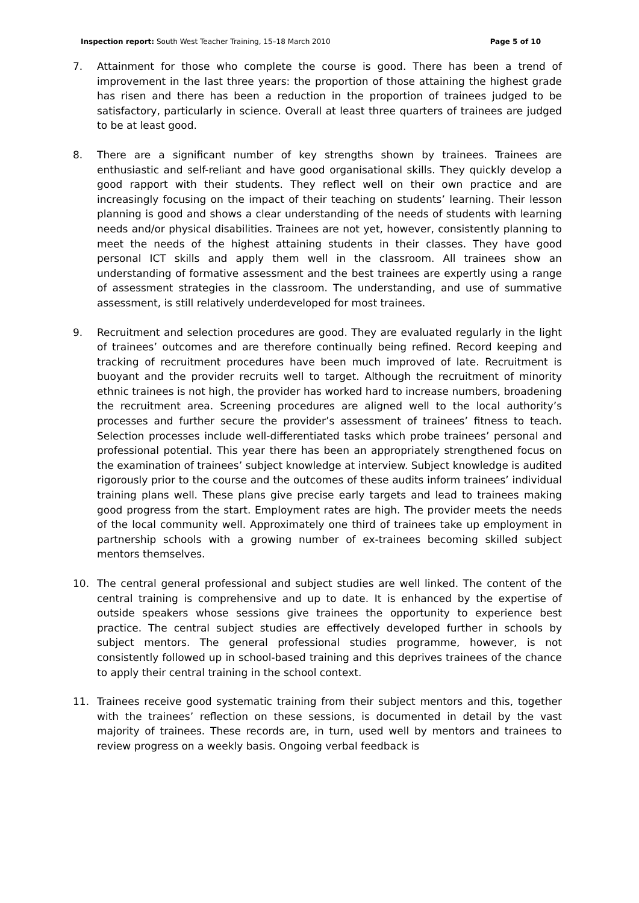Inspection report: South West Teacher Training, 15–18 March 2010
Page 5 of 10
7. Attainment for those who complete the course is good. There has been a trend of improvement in the last three years: the proportion of those attaining the highest grade has risen and there has been a reduction in the proportion of trainees judged to be satisfactory, particularly in science. Overall at least three quarters of trainees are judged to be at least good.
8. There are a significant number of key strengths shown by trainees. Trainees are enthusiastic and self-reliant and have good organisational skills. They quickly develop a good rapport with their students. They reflect well on their own practice and are increasingly focusing on the impact of their teaching on students’ learning. Their lesson planning is good and shows a clear understanding of the needs of students with learning needs and/or physical disabilities. Trainees are not yet, however, consistently planning to meet the needs of the highest attaining students in their classes. They have good personal ICT skills and apply them well in the classroom. All trainees show an understanding of formative assessment and the best trainees are expertly using a range of assessment strategies in the classroom. The understanding, and use of summative assessment, is still relatively underdeveloped for most trainees.
9. Recruitment and selection procedures are good. They are evaluated regularly in the light of trainees’ outcomes and are therefore continually being refined. Record keeping and tracking of recruitment procedures have been much improved of late. Recruitment is buoyant and the provider recruits well to target. Although the recruitment of minority ethnic trainees is not high, the provider has worked hard to increase numbers, broadening the recruitment area. Screening procedures are aligned well to the local authority’s processes and further secure the provider’s assessment of trainees’ fitness to teach. Selection processes include well-differentiated tasks which probe trainees’ personal and professional potential. This year there has been an appropriately strengthened focus on the examination of trainees’ subject knowledge at interview. Subject knowledge is audited rigorously prior to the course and the outcomes of these audits inform trainees’ individual training plans well. These plans give precise early targets and lead to trainees making good progress from the start. Employment rates are high. The provider meets the needs of the local community well. Approximately one third of trainees take up employment in partnership schools with a growing number of ex-trainees becoming skilled subject mentors themselves.
10. The central general professional and subject studies are well linked. The content of the central training is comprehensive and up to date. It is enhanced by the expertise of outside speakers whose sessions give trainees the opportunity to experience best practice. The central subject studies are effectively developed further in schools by subject mentors. The general professional studies programme, however, is not consistently followed up in school-based training and this deprives trainees of the chance to apply their central training in the school context.
11. Trainees receive good systematic training from their subject mentors and this, together with the trainees’ reflection on these sessions, is documented in detail by the vast majority of trainees. These records are, in turn, used well by mentors and trainees to review progress on a weekly basis. Ongoing verbal feedback is